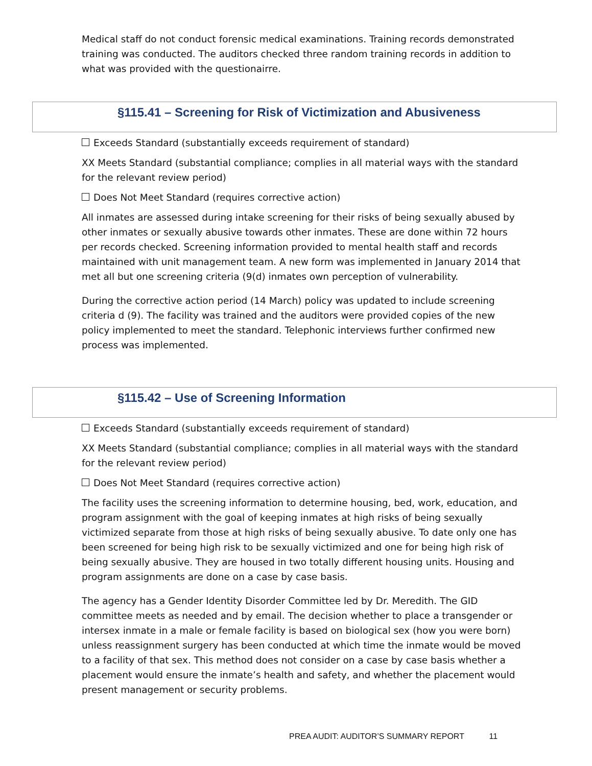Medical staff do not conduct forensic medical examinations. Training records demonstrated training was conducted. The auditors checked three random training records in addition to what was provided with the questionairre.
§115.41 – Screening for Risk of Victimization and Abusiveness
Exceeds Standard (substantially exceeds requirement of standard)
XX Meets Standard (substantial compliance; complies in all material ways with the standard for the relevant review period)
Does Not Meet Standard (requires corrective action)
All inmates are assessed during intake screening for their risks of being sexually abused by other inmates or sexually abusive towards other inmates. These are done within 72 hours per records checked. Screening information provided to mental health staff and records maintained with unit management team. A new form was implemented in January 2014 that met all but one screening criteria (9(d) inmates own perception of vulnerability.
During the corrective action period (14 March) policy was updated to include screening criteria d (9). The facility was trained and the auditors were provided copies of the new policy implemented to meet the standard. Telephonic interviews further confirmed new process was implemented.
§115.42 – Use of Screening Information
Exceeds Standard (substantially exceeds requirement of standard)
XX Meets Standard (substantial compliance; complies in all material ways with the standard for the relevant review period)
Does Not Meet Standard (requires corrective action)
The facility uses the screening information to determine housing, bed, work, education, and program assignment with the goal of keeping inmates at high risks of being sexually victimized separate from those at high risks of being sexually abusive. To date only one has been screened for being high risk to be sexually victimized and one for being high risk of being sexually abusive. They are housed in two totally different housing units. Housing and program assignments are done on a case by case basis.
The agency has a Gender Identity Disorder Committee led by Dr. Meredith. The GID committee meets as needed and by email. The decision whether to place a transgender or intersex inmate in a male or female facility is based on biological sex (how you were born) unless reassignment surgery has been conducted at which time the inmate would be moved to a facility of that sex. This method does not consider on a case by case basis whether a placement would ensure the inmate’s health and safety, and whether the placement would present management or security problems.
PREA AUDIT: AUDITOR’S SUMMARY REPORT 11